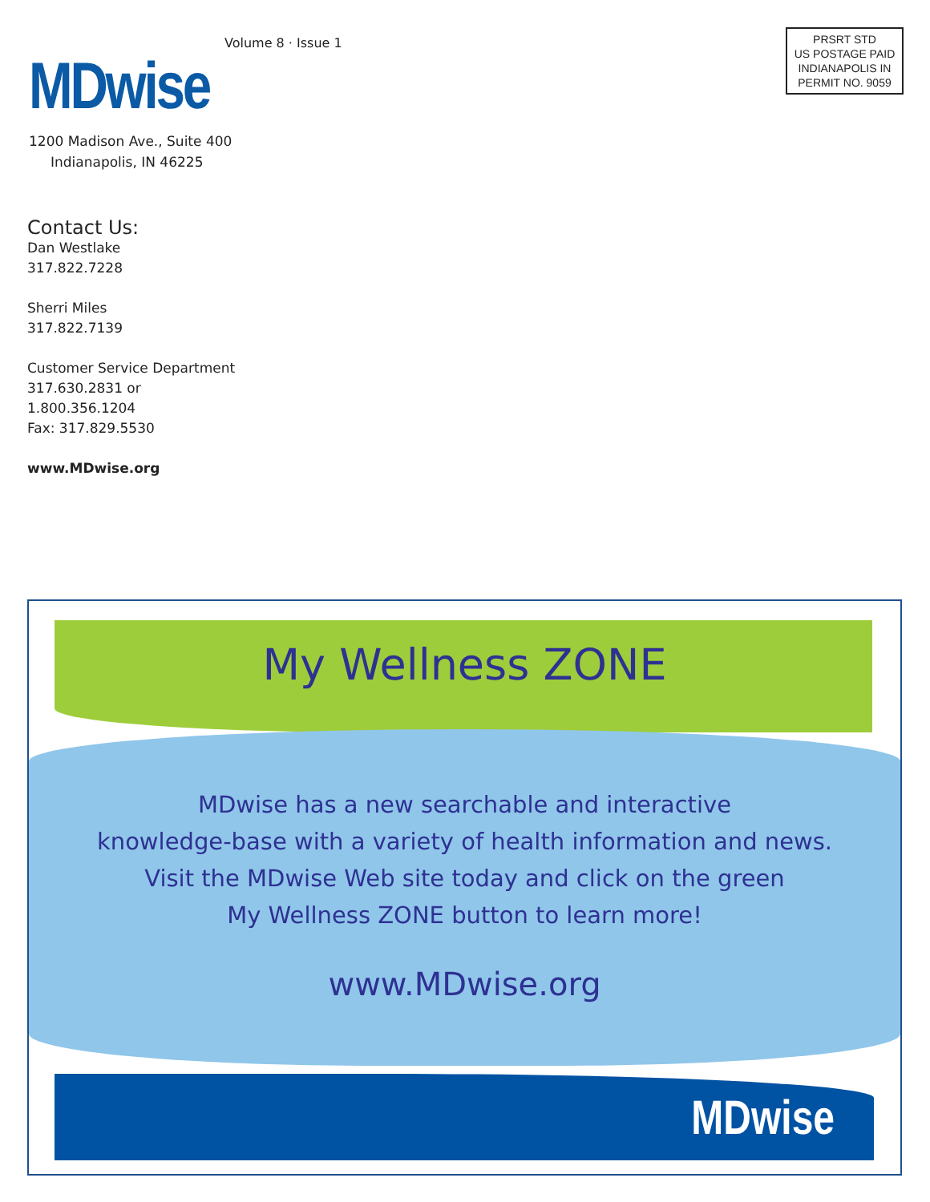MDwise Volume 8 · Issue 1
1200 Madison Ave., Suite 400
Indianapolis, IN 46225
PRSRT STD
US POSTAGE PAID
INDIANAPOLIS IN
PERMIT NO. 9059
Contact Us:
Dan Westlake
317.822.7228
Sherri Miles
317.822.7139
Customer Service Department
317.630.2831 or
1.800.356.1204
Fax: 317.829.5530
www.MDwise.org
My Wellness ZONE
MDwise has a new searchable and interactive
knowledge-base with a variety of health information and news.
Visit the MDwise Web site today and click on the green
My Wellness ZONE button to learn more!
www.MDwise.org
MDwise